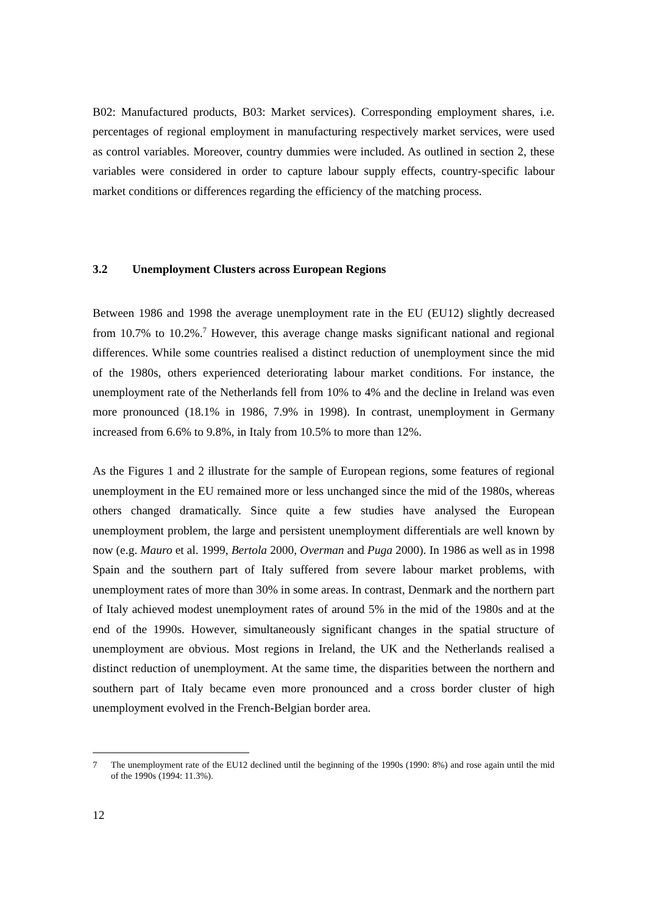B02: Manufactured products, B03: Market services). Corresponding employment shares, i.e. percentages of regional employment in manufacturing respectively market services, were used as control variables. Moreover, country dummies were included. As outlined in section 2, these variables were considered in order to capture labour supply effects, country-specific labour market conditions or differences regarding the efficiency of the matching process.
3.2 Unemployment Clusters across European Regions
Between 1986 and 1998 the average unemployment rate in the EU (EU12) slightly decreased from 10.7% to 10.2%.<sup>7</sup> However, this average change masks significant national and regional differences. While some countries realised a distinct reduction of unemployment since the mid of the 1980s, others experienced deteriorating labour market conditions. For instance, the unemployment rate of the Netherlands fell from 10% to 4% and the decline in Ireland was even more pronounced (18.1% in 1986, 7.9% in 1998). In contrast, unemployment in Germany increased from 6.6% to 9.8%, in Italy from 10.5% to more than 12%.
As the Figures 1 and 2 illustrate for the sample of European regions, some features of regional unemployment in the EU remained more or less unchanged since the mid of the 1980s, whereas others changed dramatically. Since quite a few studies have analysed the European unemployment problem, the large and persistent unemployment differentials are well known by now (e.g. Mauro et al. 1999, Bertola 2000, Overman and Puga 2000). In 1986 as well as in 1998 Spain and the southern part of Italy suffered from severe labour market problems, with unemployment rates of more than 30% in some areas. In contrast, Denmark and the northern part of Italy achieved modest unemployment rates of around 5% in the mid of the 1980s and at the end of the 1990s. However, simultaneously significant changes in the spatial structure of unemployment are obvious. Most regions in Ireland, the UK and the Netherlands realised a distinct reduction of unemployment. At the same time, the disparities between the northern and southern part of Italy became even more pronounced and a cross border cluster of high unemployment evolved in the French-Belgian border area.
7 The unemployment rate of the EU12 declined until the beginning of the 1990s (1990: 8%) and rose again until the mid of the 1990s (1994: 11.3%).
12